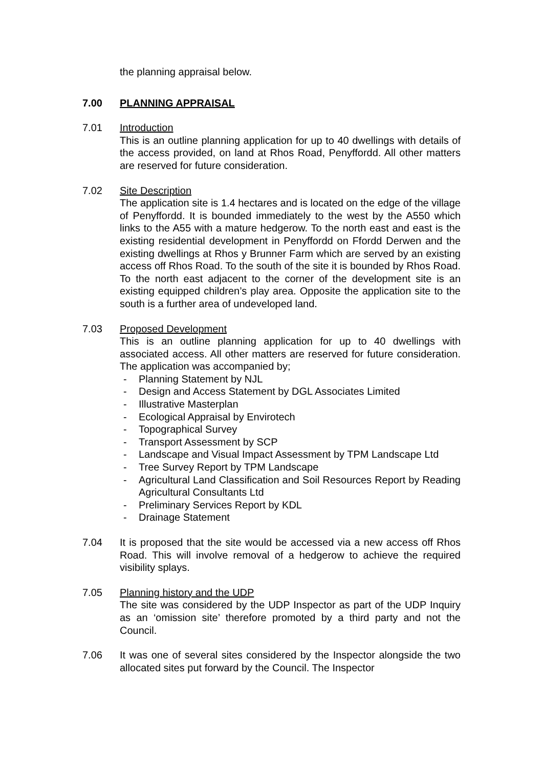the planning appraisal below.
7.00 PLANNING APPRAISAL
7.01 Introduction
This is an outline planning application for up to 40 dwellings with details of the access provided, on land at Rhos Road, Penyffordd. All other matters are reserved for future consideration.
7.02 Site Description
The application site is 1.4 hectares and is located on the edge of the village of Penyffordd. It is bounded immediately to the west by the A550 which links to the A55 with a mature hedgerow. To the north east and east is the existing residential development in Penyffordd on Ffordd Derwen and the existing dwellings at Rhos y Brunner Farm which are served by an existing access off Rhos Road. To the south of the site it is bounded by Rhos Road. To the north east adjacent to the corner of the development site is an existing equipped children’s play area. Opposite the application site to the south is a further area of undeveloped land.
7.03 Proposed Development
This is an outline planning application for up to 40 dwellings with associated access. All other matters are reserved for future consideration. The application was accompanied by;
- Planning Statement by NJL
- Design and Access Statement by DGL Associates Limited
- Illustrative Masterplan
- Ecological Appraisal by Envirotech
- Topographical Survey
- Transport Assessment by SCP
- Landscape and Visual Impact Assessment by TPM Landscape Ltd
- Tree Survey Report by TPM Landscape
- Agricultural Land Classification and Soil Resources Report by Reading Agricultural Consultants Ltd
- Preliminary Services Report by KDL
- Drainage Statement
7.04 It is proposed that the site would be accessed via a new access off Rhos Road. This will involve removal of a hedgerow to achieve the required visibility splays.
7.05 Planning history and the UDP
The site was considered by the UDP Inspector as part of the UDP Inquiry as an ‘omission site’ therefore promoted by a third party and not the Council.
7.06 It was one of several sites considered by the Inspector alongside the two allocated sites put forward by the Council. The Inspector